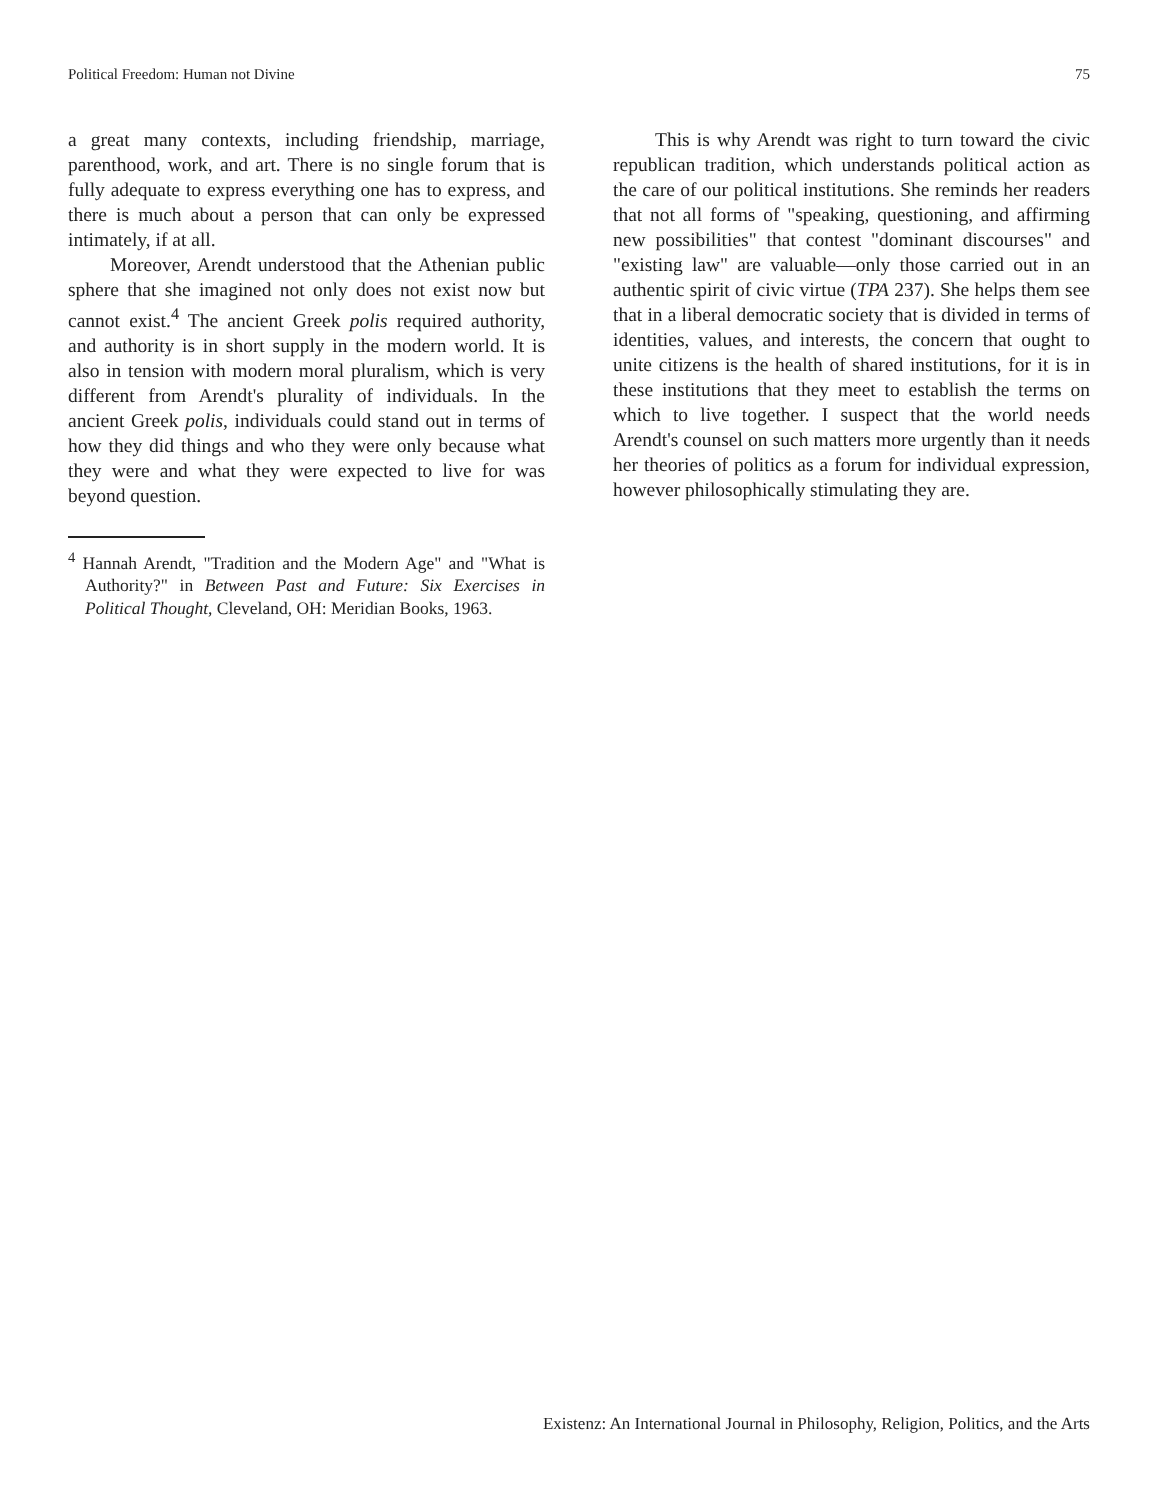Political Freedom: Human not Divine 75
a great many contexts, including friendship, marriage, parenthood, work, and art. There is no single forum that is fully adequate to express everything one has to express, and there is much about a person that can only be expressed intimately, if at all.
Moreover, Arendt understood that the Athenian public sphere that she imagined not only does not exist now but cannot exist.<sup>4</sup> The ancient Greek polis required authority, and authority is in short supply in the modern world. It is also in tension with modern moral pluralism, which is very different from Arendt's plurality of individuals. In the ancient Greek polis, individuals could stand out in terms of how they did things and who they were only because what they were and what they were expected to live for was beyond question.
<sup>4</sup> Hannah Arendt, "Tradition and the Modern Age" and "What is Authority?" in Between Past and Future: Six Exercises in Political Thought, Cleveland, OH: Meridian Books, 1963.
This is why Arendt was right to turn toward the civic republican tradition, which understands political action as the care of our political institutions. She reminds her readers that not all forms of "speaking, questioning, and affirming new possibilities" that contest "dominant discourses" and "existing law" are valuable—only those carried out in an authentic spirit of civic virtue (TPA 237). She helps them see that in a liberal democratic society that is divided in terms of identities, values, and interests, the concern that ought to unite citizens is the health of shared institutions, for it is in these institutions that they meet to establish the terms on which to live together. I suspect that the world needs Arendt's counsel on such matters more urgently than it needs her theories of politics as a forum for individual expression, however philosophically stimulating they are.
Existenz: An International Journal in Philosophy, Religion, Politics, and the Arts